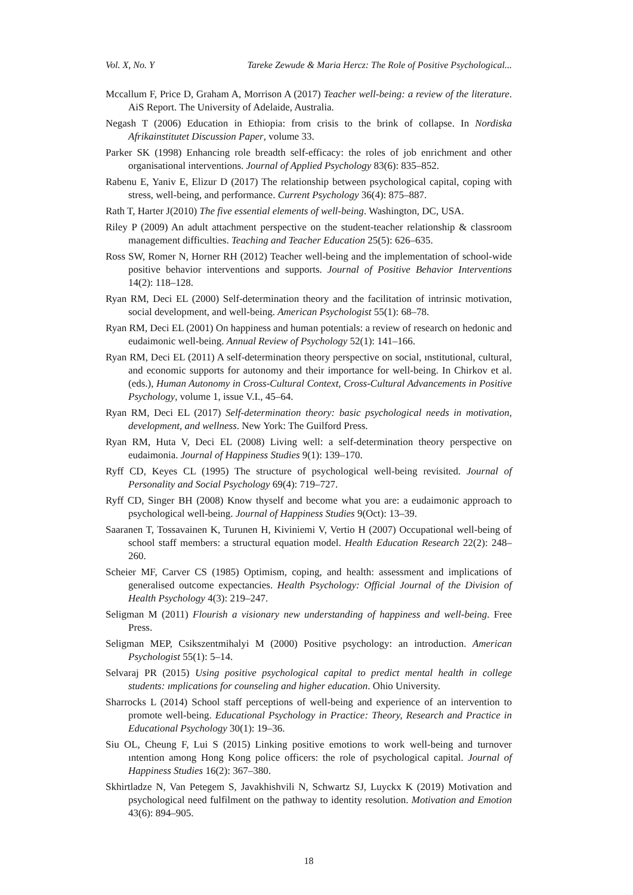Vol. X, No. Y Tareke Zewude & Maria Hercz: The Role of Positive Psychological...
Mccallum F, Price D, Graham A, Morrison A (2017) Teacher well-being: a review of the literature. AiS Report. The University of Adelaide, Australia.
Negash T (2006) Education in Ethiopia: from crisis to the brink of collapse. In Nordiska Afrikainstitutet Discussion Paper, volume 33.
Parker SK (1998) Enhancing role breadth self-efficacy: the roles of job enrichment and other organisational interventions. Journal of Applied Psychology 83(6): 835–852.
Rabenu E, Yaniv E, Elizur D (2017) The relationship between psychological capital, coping with stress, well-being, and performance. Current Psychology 36(4): 875–887.
Rath T, Harter J(2010) The five essential elements of well-being. Washington, DC, USA.
Riley P (2009) An adult attachment perspective on the student-teacher relationship & classroom management difficulties. Teaching and Teacher Education 25(5): 626–635.
Ross SW, Romer N, Horner RH (2012) Teacher well-being and the implementation of school-wide positive behavior interventions and supports. Journal of Positive Behavior Interventions 14(2): 118–128.
Ryan RM, Deci EL (2000) Self-determination theory and the facilitation of intrinsic motivation, social development, and well-being. American Psychologist 55(1): 68–78.
Ryan RM, Deci EL (2001) On happiness and human potentials: a review of research on hedonic and eudaimonic well-being. Annual Review of Psychology 52(1): 141–166.
Ryan RM, Deci EL (2011) A self-determination theory perspective on social, ınstitutional, cultural, and economic supports for autonomy and their importance for well-being. In Chirkov et al. (eds.), Human Autonomy in Cross-Cultural Context, Cross-Cultural Advancements in Positive Psychology, volume 1, issue V.I., 45–64.
Ryan RM, Deci EL (2017) Self-determination theory: basic psychological needs in motivation, development, and wellness. New York: The Guilford Press.
Ryan RM, Huta V, Deci EL (2008) Living well: a self-determination theory perspective on eudaimonia. Journal of Happiness Studies 9(1): 139–170.
Ryff CD, Keyes CL (1995) The structure of psychological well-being revisited. Journal of Personality and Social Psychology 69(4): 719–727.
Ryff CD, Singer BH (2008) Know thyself and become what you are: a eudaimonic approach to psychological well-being. Journal of Happiness Studies 9(Oct): 13–39.
Saaranen T, Tossavainen K, Turunen H, Kiviniemi V, Vertio H (2007) Occupational well-being of school staff members: a structural equation model. Health Education Research 22(2): 248–260.
Scheier MF, Carver CS (1985) Optimism, coping, and health: assessment and implications of generalised outcome expectancies. Health Psychology: Official Journal of the Division of Health Psychology 4(3): 219–247.
Seligman M (2011) Flourish a visionary new understanding of happiness and well-being. Free Press.
Seligman MEP, Csikszentmihalyi M (2000) Positive psychology: an introduction. American Psychologist 55(1): 5–14.
Selvaraj PR (2015) Using positive psychological capital to predict mental health in college students: ımplications for counseling and higher education. Ohio University.
Sharrocks L (2014) School staff perceptions of well-being and experience of an intervention to promote well-being. Educational Psychology in Practice: Theory, Research and Practice in Educational Psychology 30(1): 19–36.
Siu OL, Cheung F, Lui S (2015) Linking positive emotions to work well-being and turnover ıntention among Hong Kong police officers: the role of psychological capital. Journal of Happiness Studies 16(2): 367–380.
Skhirtladze N, Van Petegem S, Javakhishvili N, Schwartz SJ, Luyckx K (2019) Motivation and psychological need fulfilment on the pathway to identity resolution. Motivation and Emotion 43(6): 894–905.
18